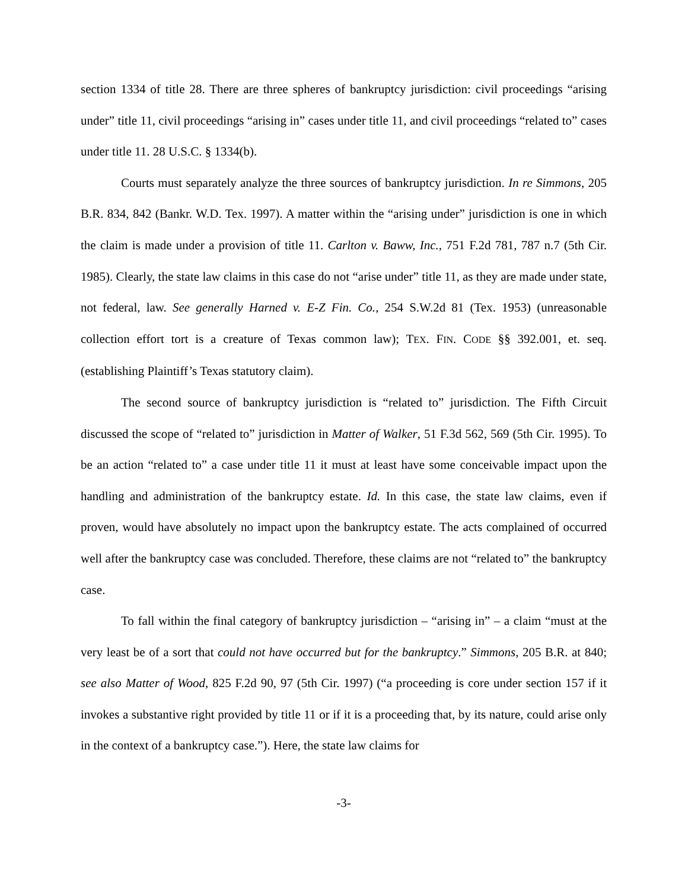section 1334 of title 28. There are three spheres of bankruptcy jurisdiction: civil proceedings “arising under” title 11, civil proceedings “arising in” cases under title 11, and civil proceedings “related to” cases under title 11. 28 U.S.C. § 1334(b).
Courts must separately analyze the three sources of bankruptcy jurisdiction. In re Simmons, 205 B.R. 834, 842 (Bankr. W.D. Tex. 1997). A matter within the “arising under” jurisdiction is one in which the claim is made under a provision of title 11. Carlton v. Baww, Inc., 751 F.2d 781, 787 n.7 (5th Cir. 1985). Clearly, the state law claims in this case do not “arise under” title 11, as they are made under state, not federal, law. See generally Harned v. E-Z Fin. Co., 254 S.W.2d 81 (Tex. 1953) (unreasonable collection effort tort is a creature of Texas common law); TEX. FIN. CODE §§ 392.001, et. seq. (establishing Plaintiff’s Texas statutory claim).
The second source of bankruptcy jurisdiction is “related to” jurisdiction. The Fifth Circuit discussed the scope of “related to” jurisdiction in Matter of Walker, 51 F.3d 562, 569 (5th Cir. 1995). To be an action “related to” a case under title 11 it must at least have some conceivable impact upon the handling and administration of the bankruptcy estate. Id. In this case, the state law claims, even if proven, would have absolutely no impact upon the bankruptcy estate. The acts complained of occurred well after the bankruptcy case was concluded. Therefore, these claims are not “related to” the bankruptcy case.
To fall within the final category of bankruptcy jurisdiction – “arising in” – a claim “must at the very least be of a sort that could not have occurred but for the bankruptcy.” Simmons, 205 B.R. at 840; see also Matter of Wood, 825 F.2d 90, 97 (5th Cir. 1997) (“a proceeding is core under section 157 if it invokes a substantive right provided by title 11 or if it is a proceeding that, by its nature, could arise only in the context of a bankruptcy case.”). Here, the state law claims for
-3-